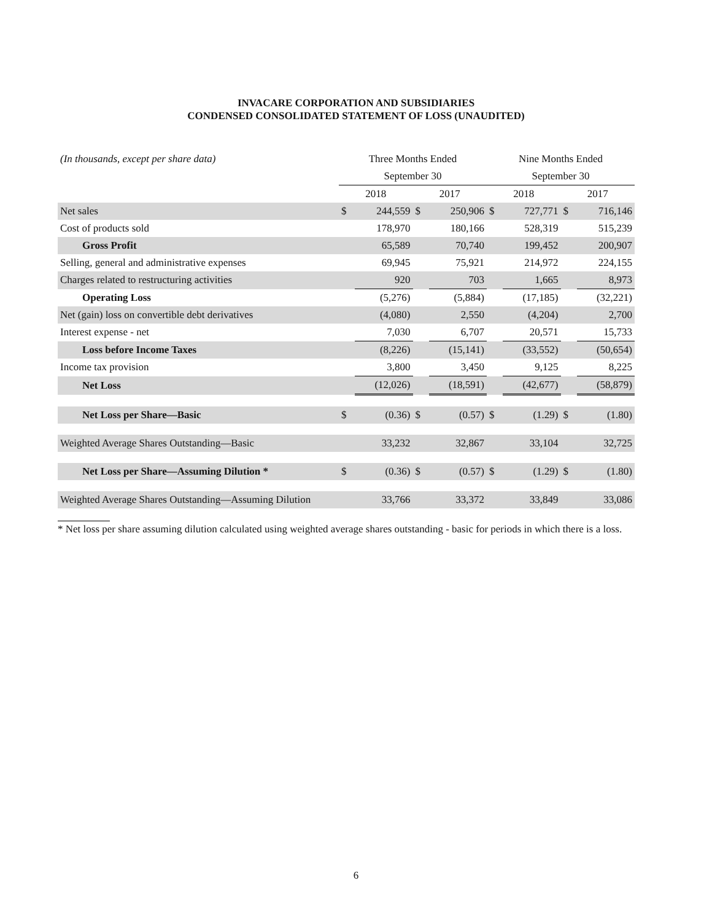INVACARE CORPORATION AND SUBSIDIARIES
CONDENSED CONSOLIDATED STATEMENT OF LOSS (UNAUDITED)
| (In thousands, except per share data) | Three Months Ended | | | | Nine Months Ended | | | |
| | September 30 | | | | September 30 | | | |
| | 2018 | | 2017 | | 2018 | | 2017 | |
| Net sales | $ | 244,559 | $ | 250,906 | $ | 727,771 | $ | 716,146 |
| Cost of products sold | | 178,970 | | 180,166 | | 528,319 | | 515,239 |
| Gross Profit | | 65,589 | | 70,740 | | 199,452 | | 200,907 |
| Selling, general and administrative expenses | | 69,945 | | 75,921 | | 214,972 | | 224,155 |
| Charges related to restructuring activities | | 920 | | 703 | | 1,665 | | 8,973 |
| Operating Loss | | (5,276) | | (5,884) | | (17,185) | | (32,221) |
| Net (gain) loss on convertible debt derivatives | | (4,080) | | 2,550 | | (4,204) | | 2,700 |
| Interest expense - net | | 7,030 | | 6,707 | | 20,571 | | 15,733 |
| Loss before Income Taxes | | (8,226) | | (15,141) | | (33,552) | | (50,654) |
| Income tax provision | | 3,800 | | 3,450 | | 9,125 | | 8,225 |
| Net Loss | | (12,026) | | (18,591) | | (42,677) | | (58,879) |
| Net Loss per Share—Basic | $ | (0.36) | $ | (0.57) | $ | (1.29) | $ | (1.80) |
| Weighted Average Shares Outstanding—Basic | | 33,232 | | 32,867 | | 33,104 | | 32,725 |
| Net Loss per Share—Assuming Dilution * | $ | (0.36) | $ | (0.57) | $ | (1.29) | $ | (1.80) |
| Weighted Average Shares Outstanding—Assuming Dilution | | 33,766 | | 33,372 | | 33,849 | | 33,086 |
* Net loss per share assuming dilution calculated using weighted average shares outstanding - basic for periods in which there is a loss.
6